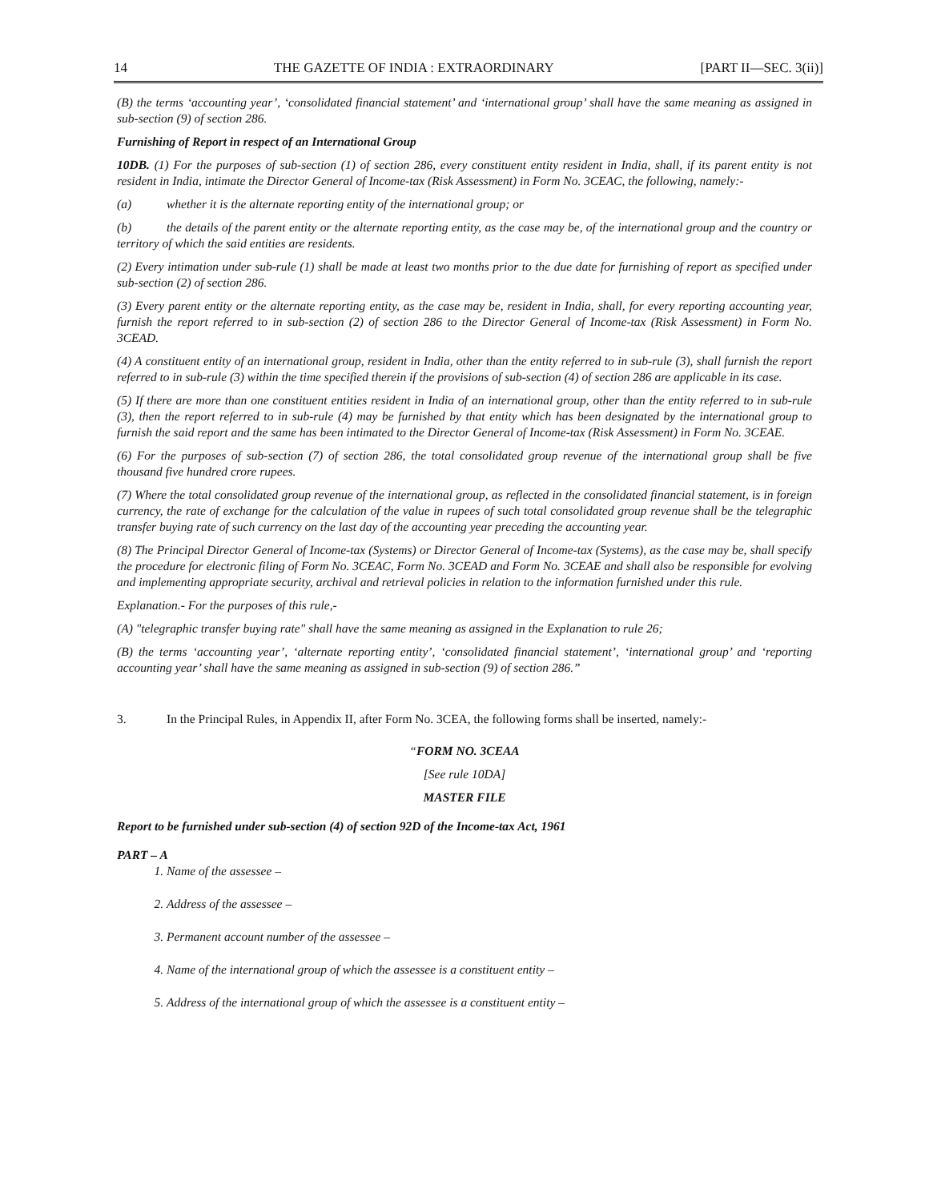14 THE GAZETTE OF INDIA : EXTRAORDINARY [PART II—SEC. 3(ii)]
(B) the terms ‘accounting year’, ‘consolidated financial statement’ and ‘international group’ shall have the same meaning as assigned in sub-section (9) of section 286.
Furnishing of Report in respect of an International Group
10DB. (1) For the purposes of sub-section (1) of section 286, every constituent entity resident in India, shall, if its parent entity is not resident in India, intimate the Director General of Income-tax (Risk Assessment) in Form No. 3CEAC, the following, namely:-
(a) whether it is the alternate reporting entity of the international group; or
(b) the details of the parent entity or the alternate reporting entity, as the case may be, of the international group and the country or territory of which the said entities are residents.
(2) Every intimation under sub-rule (1) shall be made at least two months prior to the due date for furnishing of report as specified under sub-section (2) of section 286.
(3) Every parent entity or the alternate reporting entity, as the case may be, resident in India, shall, for every reporting accounting year, furnish the report referred to in sub-section (2) of section 286 to the Director General of Income-tax (Risk Assessment) in Form No. 3CEAD.
(4) A constituent entity of an international group, resident in India, other than the entity referred to in sub-rule (3), shall furnish the report referred to in sub-rule (3) within the time specified therein if the provisions of sub-section (4) of section 286 are applicable in its case.
(5) If there are more than one constituent entities resident in India of an international group, other than the entity referred to in sub-rule (3), then the report referred to in sub-rule (4) may be furnished by that entity which has been designated by the international group to furnish the said report and the same has been intimated to the Director General of Income-tax (Risk Assessment) in Form No. 3CEAE.
(6) For the purposes of sub-section (7) of section 286, the total consolidated group revenue of the international group shall be five thousand five hundred crore rupees.
(7) Where the total consolidated group revenue of the international group, as reflected in the consolidated financial statement, is in foreign currency, the rate of exchange for the calculation of the value in rupees of such total consolidated group revenue shall be the telegraphic transfer buying rate of such currency on the last day of the accounting year preceding the accounting year.
(8) The Principal Director General of Income-tax (Systems) or Director General of Income-tax (Systems), as the case may be, shall specify the procedure for electronic filing of Form No. 3CEAC, Form No. 3CEAD and Form No. 3CEAE and shall also be responsible for evolving and implementing appropriate security, archival and retrieval policies in relation to the information furnished under this rule.
Explanation.- For the purposes of this rule,-
(A) "telegraphic transfer buying rate" shall have the same meaning as assigned in the Explanation to rule 26;
(B) the terms ‘accounting year’, ‘alternate reporting entity’, ‘consolidated financial statement’, ‘international group’ and ‘reporting accounting year’ shall have the same meaning as assigned in sub-section (9) of section 286.”
3. In the Principal Rules, in Appendix II, after Form No. 3CEA, the following forms shall be inserted, namely:-
“FORM NO. 3CEAA
[See rule 10DA]
MASTER FILE
Report to be furnished under sub-section (4) of section 92D of the Income-tax Act, 1961
PART – A
1. Name of the assessee –
2. Address of the assessee –
3. Permanent account number of the assessee –
4. Name of the international group of which the assessee is a constituent entity –
5. Address of the international group of which the assessee is a constituent entity –